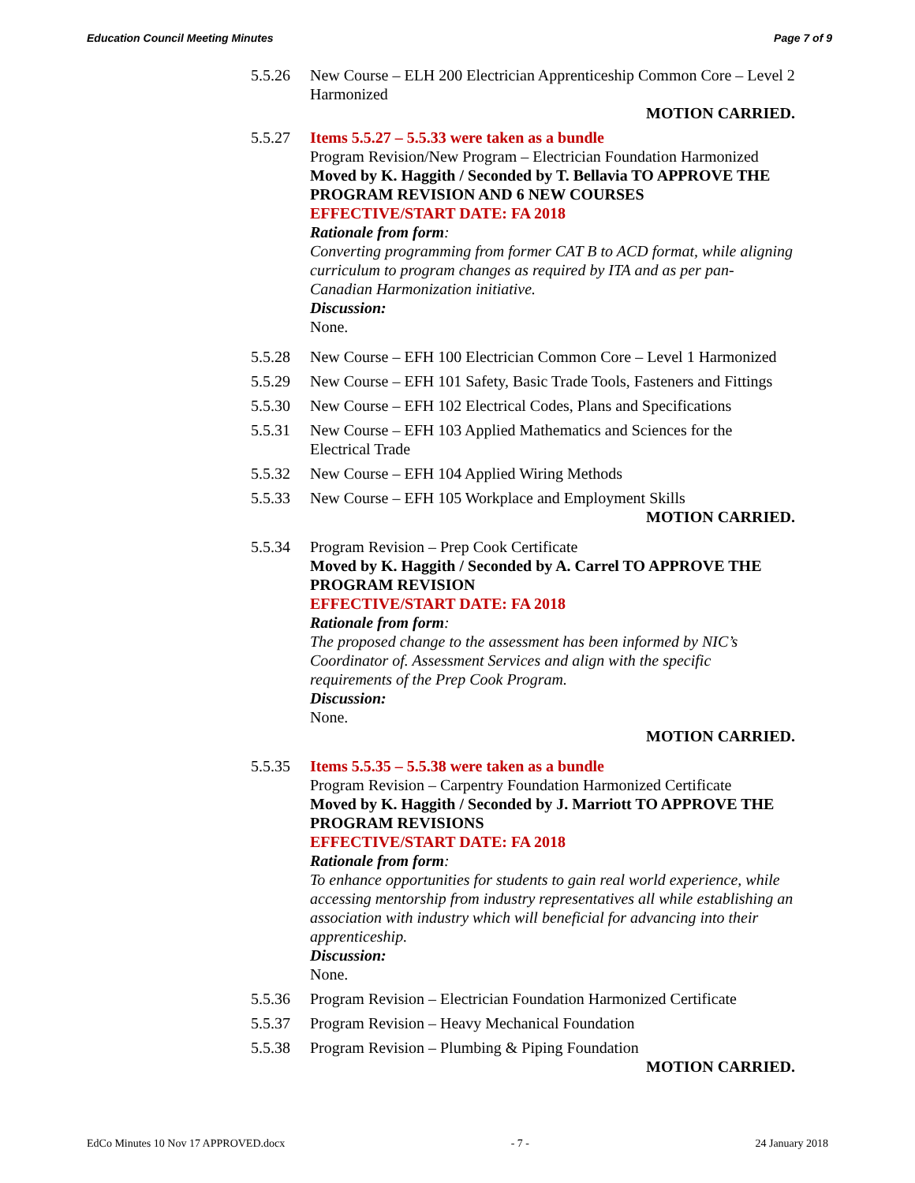Education Council Meeting Minutes Page 7 of 9
5.5.26 New Course – ELH 200 Electrician Apprenticeship Common Core – Level 2 Harmonized
MOTION CARRIED.
5.5.27 Items 5.5.27 – 5.5.33 were taken as a bundle
Program Revision/New Program – Electrician Foundation Harmonized
Moved by K. Haggith / Seconded by T. Bellavia TO APPROVE THE PROGRAM REVISION AND 6 NEW COURSES
EFFECTIVE/START DATE: FA 2018
Rationale from form:
Converting programming from former CAT B to ACD format, while aligning curriculum to program changes as required by ITA and as per pan-Canadian Harmonization initiative.
Discussion:
None.
5.5.28 New Course – EFH 100 Electrician Common Core – Level 1 Harmonized
5.5.29 New Course – EFH 101 Safety, Basic Trade Tools, Fasteners and Fittings
5.5.30 New Course – EFH 102 Electrical Codes, Plans and Specifications
5.5.31 New Course – EFH 103 Applied Mathematics and Sciences for the Electrical Trade
5.5.32 New Course – EFH 104 Applied Wiring Methods
5.5.33 New Course – EFH 105 Workplace and Employment Skills
MOTION CARRIED.
5.5.34 Program Revision – Prep Cook Certificate
Moved by K. Haggith / Seconded by A. Carrel TO APPROVE THE PROGRAM REVISION
EFFECTIVE/START DATE: FA 2018
Rationale from form:
The proposed change to the assessment has been informed by NIC’s Coordinator of. Assessment Services and align with the specific requirements of the Prep Cook Program.
Discussion:
None.
MOTION CARRIED.
5.5.35 Items 5.5.35 – 5.5.38 were taken as a bundle
Program Revision – Carpentry Foundation Harmonized Certificate
Moved by K. Haggith / Seconded by J. Marriott TO APPROVE THE PROGRAM REVISIONS
EFFECTIVE/START DATE: FA 2018
Rationale from form:
To enhance opportunities for students to gain real world experience, while accessing mentorship from industry representatives all while establishing an association with industry which will beneficial for advancing into their apprenticeship.
Discussion:
None.
5.5.36 Program Revision – Electrician Foundation Harmonized Certificate
5.5.37 Program Revision – Heavy Mechanical Foundation
5.5.38 Program Revision – Plumbing & Piping Foundation
MOTION CARRIED.
EdCo Minutes 10 Nov 17 APPROVED.docx - 7 - 24 January 2018